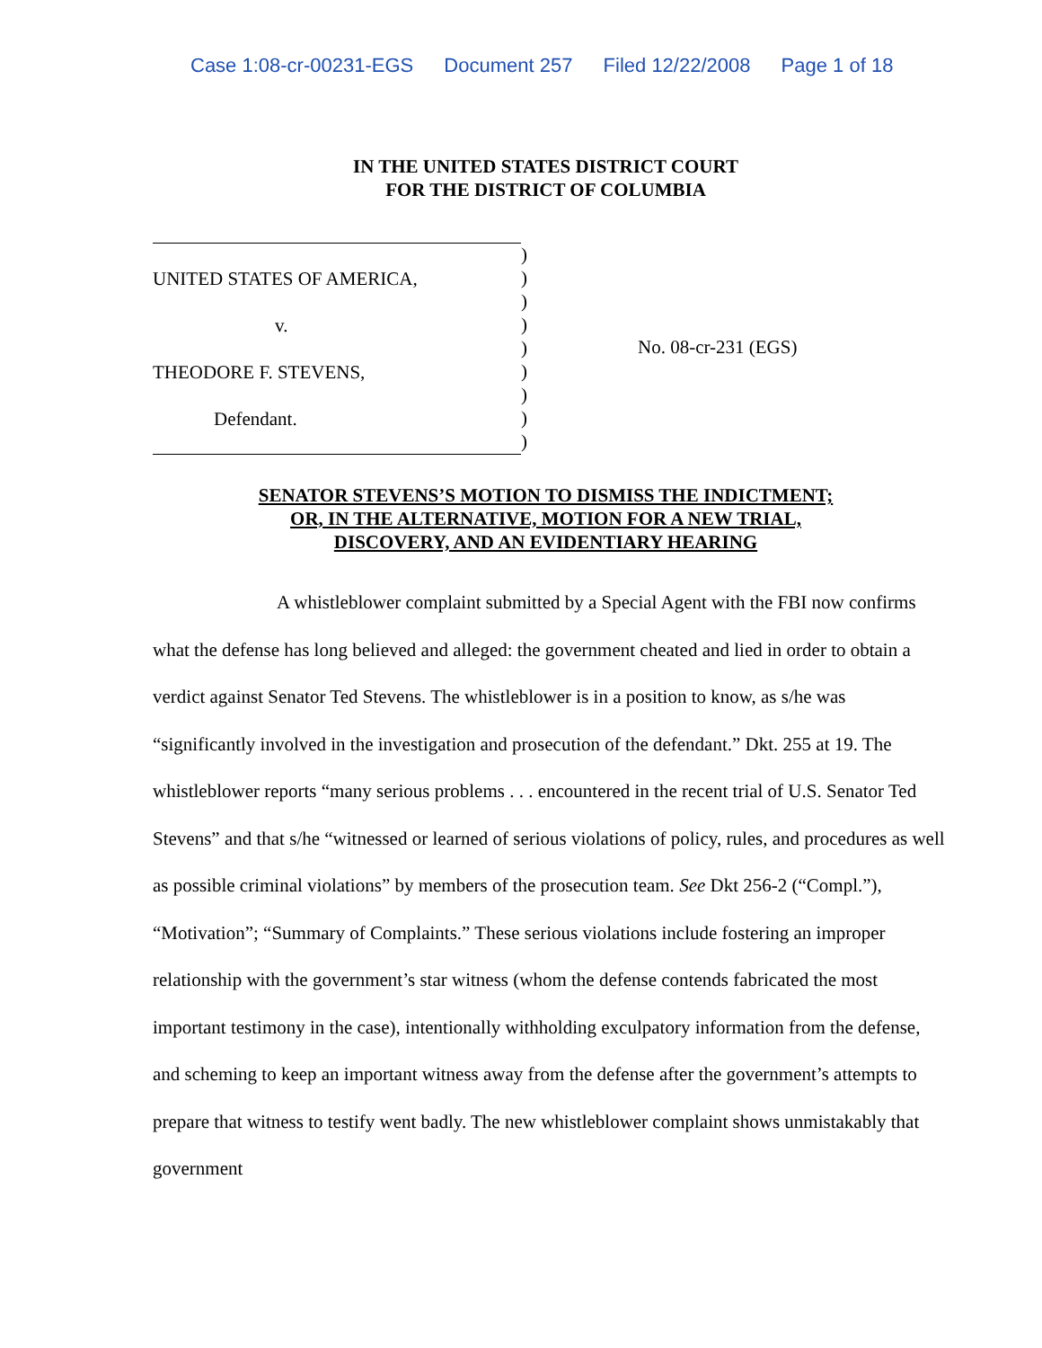Case 1:08-cr-00231-EGS Document 257 Filed 12/22/2008 Page 1 of 18
IN THE UNITED STATES DISTRICT COURT
FOR THE DISTRICT OF COLUMBIA
UNITED STATES OF AMERICA,
v.
THEODORE F. STEVENS,
Defendant.
)
)
)
)
)
)
)
)
)
No. 08-cr-231 (EGS)
SENATOR STEVENS’S MOTION TO DISMISS THE INDICTMENT;
OR, IN THE ALTERNATIVE, MOTION FOR A NEW TRIAL,
DISCOVERY, AND AN EVIDENTIARY HEARING
A whistleblower complaint submitted by a Special Agent with the FBI now confirms what the defense has long believed and alleged: the government cheated and lied in order to obtain a verdict against Senator Ted Stevens. The whistleblower is in a position to know, as s/he was “significantly involved in the investigation and prosecution of the defendant.” Dkt. 255 at 19. The whistleblower reports “many serious problems . . . encountered in the recent trial of U.S. Senator Ted Stevens” and that s/he “witnessed or learned of serious violations of policy, rules, and procedures as well as possible criminal violations” by members of the prosecution team. See Dkt 256-2 (“Compl.”), “Motivation”; “Summary of Complaints.” These serious violations include fostering an improper relationship with the government’s star witness (whom the defense contends fabricated the most important testimony in the case), intentionally withholding exculpatory information from the defense, and scheming to keep an important witness away from the defense after the government’s attempts to prepare that witness to testify went badly. The new whistleblower complaint shows unmistakably that government